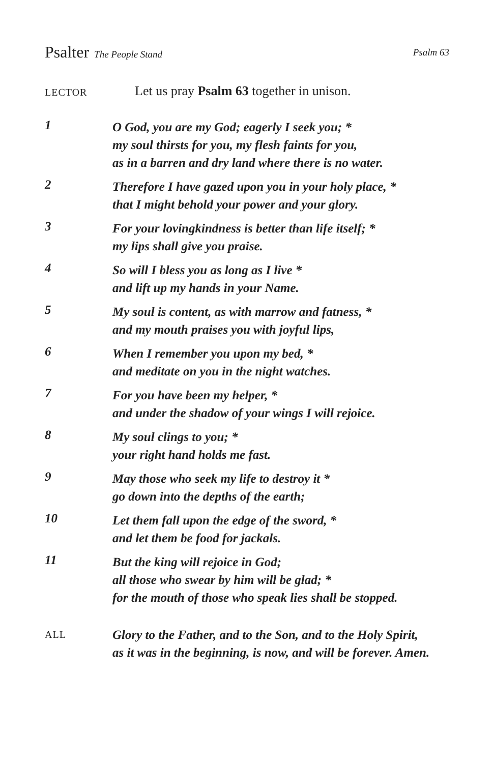Psalter The People Stand Psalm 63
LECTOR
Let us pray Psalm 63 together in unison.
1
O God, you are my God; eagerly I seek you; *
my soul thirsts for you, my flesh faints for you,
as in a barren and dry land where there is no water.
2
Therefore I have gazed upon you in your holy place, *
that I might behold your power and your glory.
3
For your lovingkindness is better than life itself; *
my lips shall give you praise.
4
So will I bless you as long as I live *
and lift up my hands in your Name.
5
My soul is content, as with marrow and fatness, *
and my mouth praises you with joyful lips,
6
When I remember you upon my bed, *
and meditate on you in the night watches.
7
For you have been my helper, *
and under the shadow of your wings I will rejoice.
8
My soul clings to you; *
your right hand holds me fast.
9
May those who seek my life to destroy it *
go down into the depths of the earth;
10
Let them fall upon the edge of the sword, *
and let them be food for jackals.
11
But the king will rejoice in God;
all those who swear by him will be glad; *
for the mouth of those who speak lies shall be stopped.
ALL
Glory to the Father, and to the Son, and to the Holy Spirit,
as it was in the beginning, is now, and will be forever. Amen.